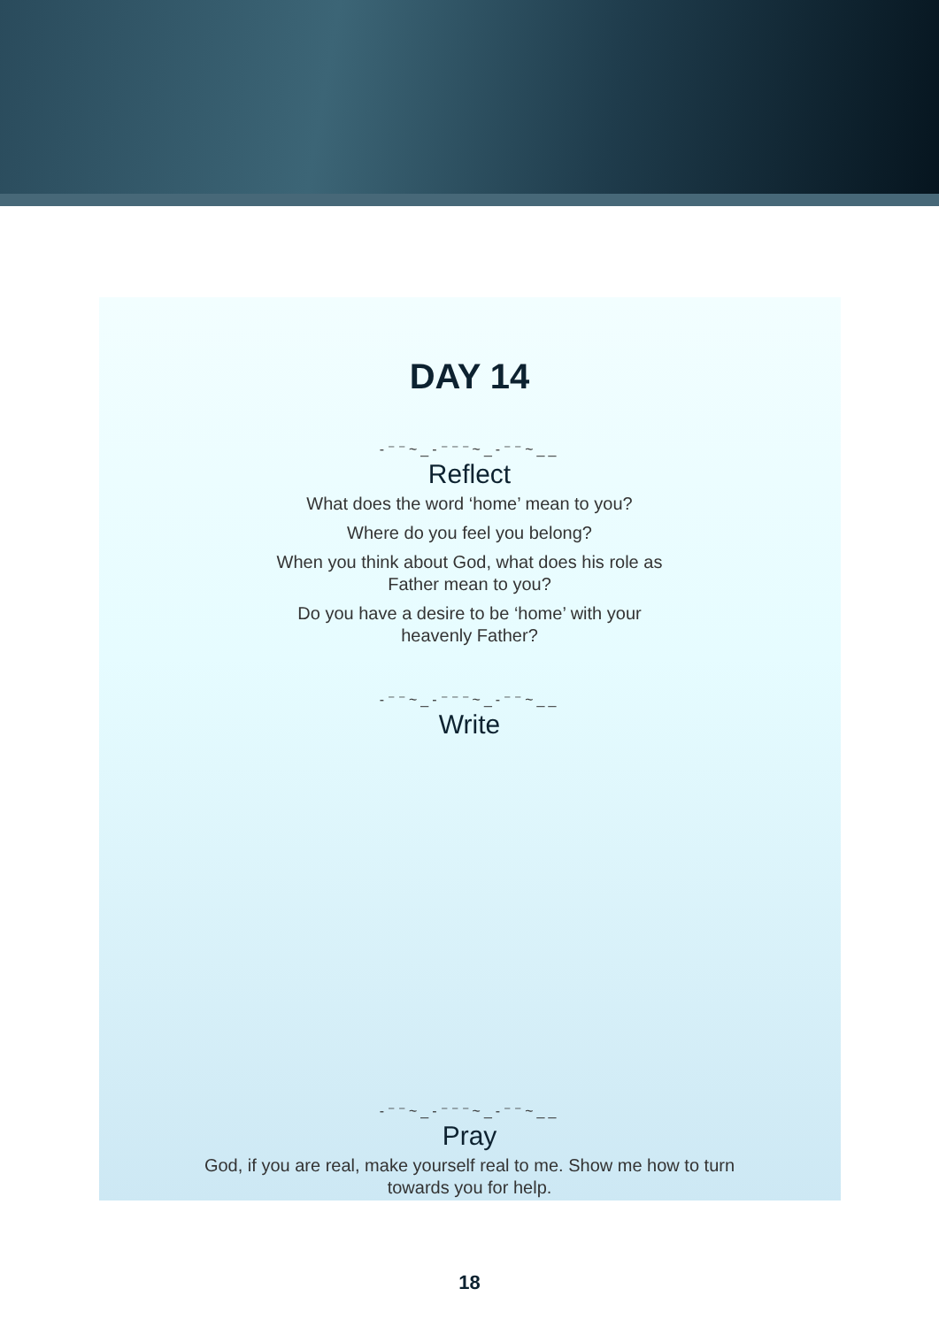DAY 14
‐⁻⁻~_-⁻⁻⁻~_-⁻⁻~__
Reflect
What does the word ‘home’ mean to you?
Where do you feel you belong?
When you think about God, what does his role as Father mean to you?
Do you have a desire to be ‘home’ with your heavenly Father?
‐⁻⁻~_-⁻⁻⁻~_-⁻⁻~__
Write
‐⁻⁻~_-⁻⁻⁻~_-⁻⁻~__
Pray
God, if you are real, make yourself real to me. Show me how to turn towards you for help.
18